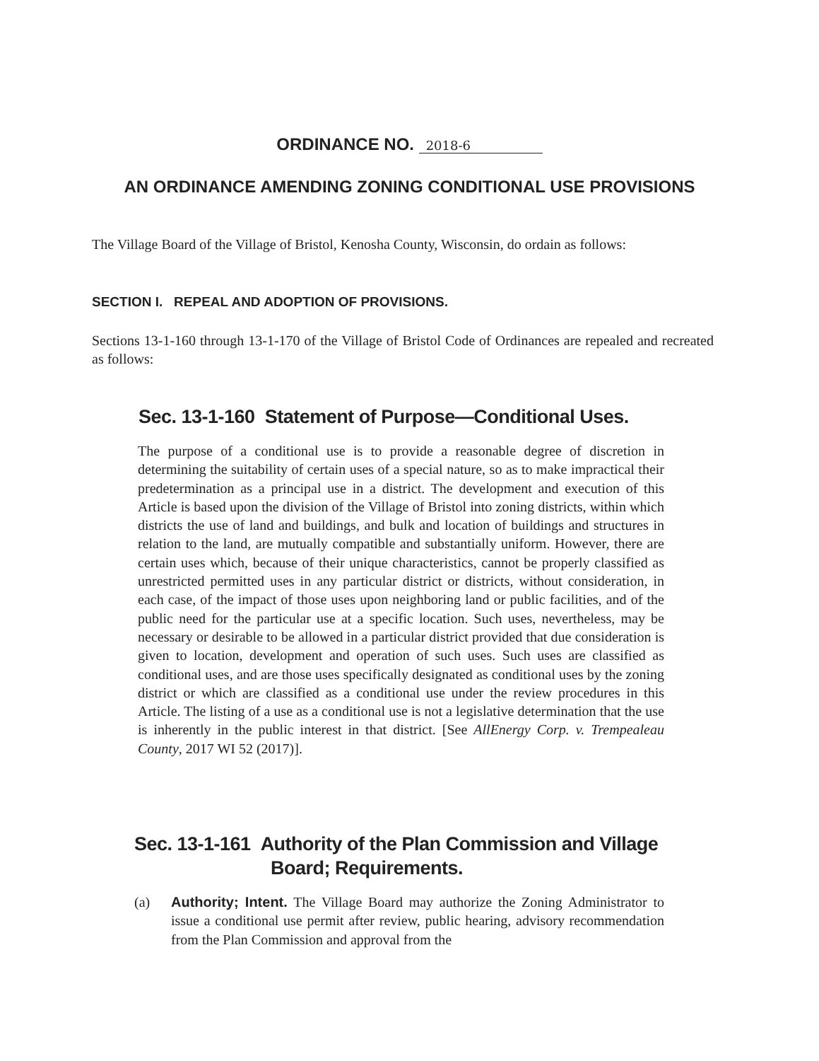ORDINANCE NO. 2018-6
AN ORDINANCE AMENDING ZONING CONDITIONAL USE PROVISIONS
The Village Board of the Village of Bristol, Kenosha County, Wisconsin, do ordain as follows:
SECTION I. REPEAL AND ADOPTION OF PROVISIONS.
Sections 13-1-160 through 13-1-170 of the Village of Bristol Code of Ordinances are repealed and recreated as follows:
Sec. 13-1-160 Statement of Purpose—Conditional Uses.
The purpose of a conditional use is to provide a reasonable degree of discretion in determining the suitability of certain uses of a special nature, so as to make impractical their predetermination as a principal use in a district. The development and execution of this Article is based upon the division of the Village of Bristol into zoning districts, within which districts the use of land and buildings, and bulk and location of buildings and structures in relation to the land, are mutually compatible and substantially uniform. However, there are certain uses which, because of their unique characteristics, cannot be properly classified as unrestricted permitted uses in any particular district or districts, without consideration, in each case, of the impact of those uses upon neighboring land or public facilities, and of the public need for the particular use at a specific location. Such uses, nevertheless, may be necessary or desirable to be allowed in a particular district provided that due consideration is given to location, development and operation of such uses. Such uses are classified as conditional uses, and are those uses specifically designated as conditional uses by the zoning district or which are classified as a conditional use under the review procedures in this Article. The listing of a use as a conditional use is not a legislative determination that the use is inherently in the public interest in that district. [See AllEnergy Corp. v. Trempealeau County, 2017 WI 52 (2017)].
Sec. 13-1-161 Authority of the Plan Commission and Village
Board; Requirements.
(a) Authority; Intent. The Village Board may authorize the Zoning Administrator to issue a conditional use permit after review, public hearing, advisory recommendation from the Plan Commission and approval from the